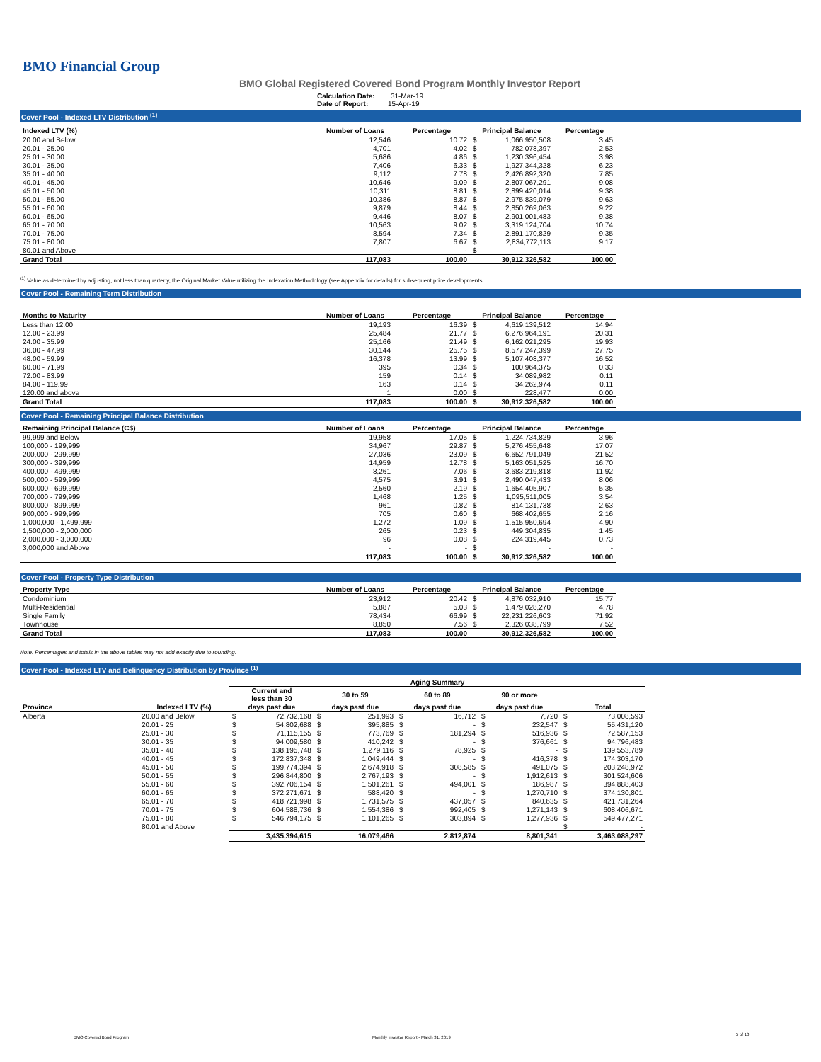BMO Financial Group
BMO Global Registered Covered Bond Program Monthly Investor Report
Calculation Date: 31-Mar-19
Date of Report: 15-Apr-19
Cover Pool - Indexed LTV Distribution <sup>(1)</sup>
| Indexed LTV (%) | Number of Loans | Percentage | Principal Balance | | Percentage |
| --- | --- | --- | --- | --- | --- |
| 20.00 and Below | 12,546 | 10.72 | $ | 1,066,950,508 | 3.45 |
| 20.01 - 25.00 | 4,701 | 4.02 | $ | 782,078,397 | 2.53 |
| 25.01 - 30.00 | 5,686 | 4.86 | $ | 1,230,396,454 | 3.98 |
| 30.01 - 35.00 | 7,406 | 6.33 | $ | 1,927,344,328 | 6.23 |
| 35.01 - 40.00 | 9,112 | 7.78 | $ | 2,426,892,320 | 7.85 |
| 40.01 - 45.00 | 10,646 | 9.09 | $ | 2,807,067,291 | 9.08 |
| 45.01 - 50.00 | 10,311 | 8.81 | $ | 2,899,420,014 | 9.38 |
| 50.01 - 55.00 | 10,386 | 8.87 | $ | 2,975,839,079 | 9.63 |
| 55.01 - 60.00 | 9,879 | 8.44 | $ | 2,850,269,063 | 9.22 |
| 60.01 - 65.00 | 9,446 | 8.07 | $ | 2,901,001,483 | 9.38 |
| 65.01 - 70.00 | 10,563 | 9.02 | $ | 3,319,124,704 | 10.74 |
| 70.01 - 75.00 | 8,594 | 7.34 | $ | 2,891,170,829 | 9.35 |
| 75.01 - 80.00 | 7,807 | 6.67 | $ | 2,834,772,113 | 9.17 |
| 80.01 and Above | - | - | $ | - | - |
| Grand Total | 117,083 | 100.00 | | 30,912,326,582 | 100.00 |
<sup>(1)</sup> Value as determined by adjusting, not less than quarterly, the Original Market Value utilizing the Indexation Methodology (see Appendix for details) for subsequent price developments.
Cover Pool - Remaining Term Distribution
| Months to Maturity | Number of Loans | Percentage | Principal Balance | | Percentage |
| --- | --- | --- | --- | --- | --- |
| Less than 12.00 | 19,193 | 16.39 | $ | 4,619,139,512 | 14.94 |
| 12.00 - 23.99 | 25,484 | 21.77 | $ | 6,276,964,191 | 20.31 |
| 24.00 - 35.99 | 25,166 | 21.49 | $ | 6,162,021,295 | 19.93 |
| 36.00 - 47.99 | 30,144 | 25.75 | $ | 8,577,247,399 | 27.75 |
| 48.00 - 59.99 | 16,378 | 13.99 | $ | 5,107,408,377 | 16.52 |
| 60.00 - 71.99 | 395 | 0.34 | $ | 100,964,375 | 0.33 |
| 72.00 - 83.99 | 159 | 0.14 | $ | 34,089,982 | 0.11 |
| 84.00 - 119.99 | 163 | 0.14 | $ | 34,262,974 | 0.11 |
| 120.00 and above | 1 | 0.00 | $ | 228,477 | 0.00 |
| Grand Total | 117,083 | 100.00 | $ | 30,912,326,582 | 100.00 |
Cover Pool - Remaining Principal Balance Distribution
| Remaining Principal Balance (C$) | Number of Loans | Percentage | Principal Balance | | Percentage |
| --- | --- | --- | --- | --- | --- |
| 99,999 and Below | 19,958 | 17.05 | $ | 1,224,734,829 | 3.96 |
| 100,000 - 199,999 | 34,967 | 29.87 | $ | 5,276,455,648 | 17.07 |
| 200,000 - 299,999 | 27,036 | 23.09 | $ | 6,652,791,049 | 21.52 |
| 300,000 - 399,999 | 14,959 | 12.78 | $ | 5,163,051,525 | 16.70 |
| 400,000 - 499,999 | 8,261 | 7.06 | $ | 3,683,219,818 | 11.92 |
| 500,000 - 599,999 | 4,575 | 3.91 | $ | 2,490,047,433 | 8.06 |
| 600,000 - 699,999 | 2,560 | 2.19 | $ | 1,654,405,907 | 5.35 |
| 700,000 - 799,999 | 1,468 | 1.25 | $ | 1,095,511,005 | 3.54 |
| 800,000 - 899,999 | 961 | 0.82 | $ | 814,131,738 | 2.63 |
| 900,000 - 999,999 | 705 | 0.60 | $ | 668,402,655 | 2.16 |
| 1,000,000 - 1,499,999 | 1,272 | 1.09 | $ | 1,515,950,694 | 4.90 |
| 1,500,000 - 2,000,000 | 265 | 0.23 | $ | 449,304,835 | 1.45 |
| 2,000,000 - 3,000,000 | 96 | 0.08 | $ | 224,319,445 | 0.73 |
| 3,000,000 and Above | - | - | $ | - | - |
| | 117,083 | 100.00 | $ | 30,912,326,582 | 100.00 |
Cover Pool - Property Type Distribution
| Property Type | Number of Loans | Percentage | Principal Balance | | Percentage |
| --- | --- | --- | --- | --- | --- |
| Condominium | 23,912 | 20.42 | $ | 4,876,032,910 | 15.77 |
| Multi-Residential | 5,887 | 5.03 | $ | 1,479,028,270 | 4.78 |
| Single Family | 78,434 | 66.99 | $ | 22,231,226,603 | 71.92 |
| Townhouse | 8,850 | 7.56 | $ | 2,326,038,799 | 7.52 |
| Grand Total | 117,083 | 100.00 | | 30,912,326,582 | 100.00 |
Note: Percentages and totals in the above tables may not add exactly due to rounding.
Cover Pool - Indexed LTV and Delinquency Distribution by Province <sup>(1)</sup>
| | | Aging Summary | | | | | | | | | |
| | | Current and less than 30 | | 30 to 59 | | 60 to 89 | | 90 or more | | | |
| Province | Indexed LTV (%) | days past due | | days past due | | days past due | | days past due | | Total | |
| Alberta | 20.00 and Below | $ | 72,732,168 | $ | 251,993 | $ | 16,712 | $ | 7,720 | $ | 73,008,593 |
| | 20.01 - 25 | $ | 54,802,688 | $ | 395,885 | $ | - | $ | 232,547 | $ | 55,431,120 |
| | 25.01 - 30 | $ | 71,115,155 | $ | 773,769 | $ | 181,294 | $ | 516,936 | $ | 72,587,153 |
| | 30.01 - 35 | $ | 94,009,580 | $ | 410,242 | $ | - | $ | 376,661 | $ | 94,796,483 |
| | 35.01 - 40 | $ | 138,195,748 | $ | 1,279,116 | $ | 78,925 | $ | - | $ | 139,553,789 |
| | 40.01 - 45 | $ | 172,837,348 | $ | 1,049,444 | $ | - | $ | 416,378 | $ | 174,303,170 |
| | 45.01 - 50 | $ | 199,774,394 | $ | 2,674,918 | $ | 308,585 | $ | 491,075 | $ | 203,248,972 |
| | 50.01 - 55 | $ | 296,844,800 | $ | 2,767,193 | $ | - | $ | 1,912,613 | $ | 301,524,606 |
| | 55.01 - 60 | $ | 392,706,154 | $ | 1,501,261 | $ | 494,001 | $ | 186,987 | $ | 394,888,403 |
| | 60.01 - 65 | $ | 372,271,671 | $ | 588,420 | $ | - | $ | 1,270,710 | $ | 374,130,801 |
| | 65.01 - 70 | $ | 418,721,998 | $ | 1,731,575 | $ | 437,057 | $ | 840,635 | $ | 421,731,264 |
| | 70.01 - 75 | $ | 604,588,736 | $ | 1,554,386 | $ | 992,405 | $ | 1,271,143 | $ | 608,406,671 |
| | 75.01 - 80 | $ | 546,794,175 | $ | 1,101,265 | $ | 303,894 | $ | 1,277,936 | $ | 549,477,271 |
| | 80.01 and Above | | | | | | | | | $ | - |
| | | 3,435,394,615 | | 16,079,466 | | 2,812,874 | | 8,801,341 | | 3,463,088,297 | |
BMO Covered Bond Program
Monthly Investor Report - March 31, 2019
5 of 10